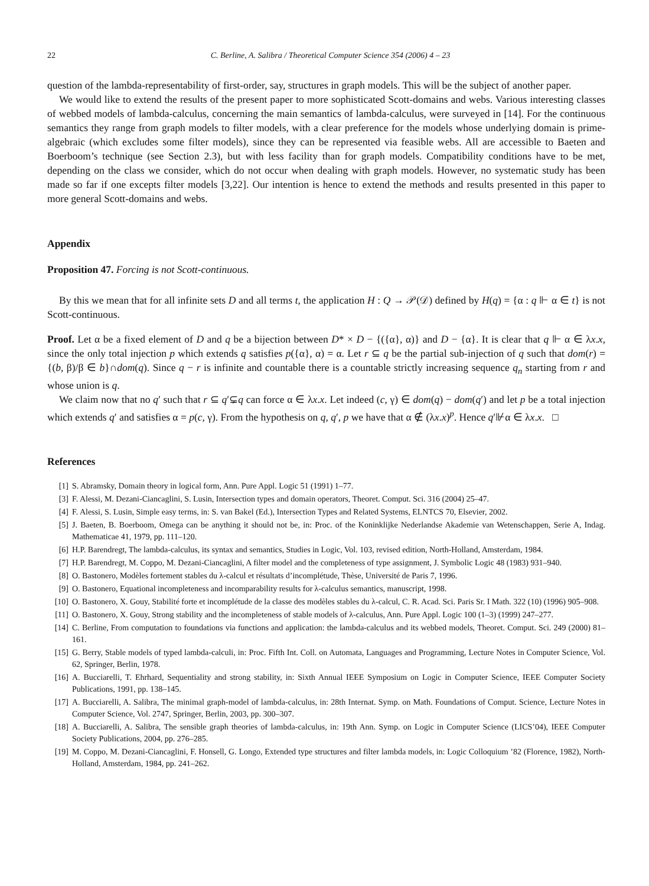22 C. Berline, A. Salibra / Theoretical Computer Science 354 (2006) 4 – 23
question of the lambda-representability of first-order, say, structures in graph models. This will be the subject of another paper.
We would like to extend the results of the present paper to more sophisticated Scott-domains and webs. Various interesting classes of webbed models of lambda-calculus, concerning the main semantics of lambda-calculus, were surveyed in [14]. For the continuous semantics they range from graph models to filter models, with a clear preference for the models whose underlying domain is prime-algebraic (which excludes some filter models), since they can be represented via feasible webs. All are accessible to Baeten and Boerboom’s technique (see Section 2.3), but with less facility than for graph models. Compatibility conditions have to be met, depending on the class we consider, which do not occur when dealing with graph models. However, no systematic study has been made so far if one excepts filter models [3,22]. Our intention is hence to extend the methods and results presented in this paper to more general Scott-domains and webs.
Appendix
Proposition 47. Forcing is not Scott-continuous.
By this we mean that for all infinite sets D and all terms t, the application H : Q → 𝒫(𝒟) defined by H(q) = {α : q ⊩ α ∈ t} is not Scott-continuous.
Proof. Let α be a fixed element of D and q be a bijection between D* × D − {({α}, α)} and D − {α}. It is clear that q ⊩ α ∈ λx.x, since the only total injection p which extends q satisfies p({α}, α) = α. Let r ⊆ q be the partial sub-injection of q such that dom(r) = {(b, β)/β ∈ b}∩dom(q). Since q − r is infinite and countable there is a countable strictly increasing sequence q<sub>n</sub> starting from r and whose union is q.
We claim now that no q′ such that r ⊆ q′⊊q can force α ∈ λx.x. Let indeed (c, γ) ∈ dom(q) − dom(q′) and let p be a total injection which extends q′ and satisfies α = p(c, γ). From the hypothesis on q, q′, p we have that α ∉ (λx.x)<sup>p</sup>. Hence q′⊮α ∈ λx.x. □
References
[1] S. Abramsky, Domain theory in logical form, Ann. Pure Appl. Logic 51 (1991) 1–77.
[3] F. Alessi, M. Dezani-Ciancaglini, S. Lusin, Intersection types and domain operators, Theoret. Comput. Sci. 316 (2004) 25–47.
[4] F. Alessi, S. Lusin, Simple easy terms, in: S. van Bakel (Ed.), Intersection Types and Related Systems, ELNTCS 70, Elsevier, 2002.
[5] J. Baeten, B. Boerboom, Omega can be anything it should not be, in: Proc. of the Koninklijke Nederlandse Akademie van Wetenschappen, Serie A, Indag. Mathematicae 41, 1979, pp. 111–120.
[6] H.P. Barendregt, The lambda-calculus, its syntax and semantics, Studies in Logic, Vol. 103, revised edition, North-Holland, Amsterdam, 1984.
[7] H.P. Barendregt, M. Coppo, M. Dezani-Ciancaglini, A filter model and the completeness of type assignment, J. Symbolic Logic 48 (1983) 931–940.
[8] O. Bastonero, Modèles fortement stables du λ-calcul et résultats d’incomplétude, Thèse, Université de Paris 7, 1996.
[9] O. Bastonero, Equational incompleteness and incomparability results for λ-calculus semantics, manuscript, 1998.
[10] O. Bastonero, X. Gouy, Stabilité forte et incomplétude de la classe des modèles stables du λ-calcul, C. R. Acad. Sci. Paris Sr. I Math. 322 (10) (1996) 905–908.
[11] O. Bastonero, X. Gouy, Strong stability and the incompleteness of stable models of λ-calculus, Ann. Pure Appl. Logic 100 (1–3) (1999) 247–277.
[14] C. Berline, From computation to foundations via functions and application: the lambda-calculus and its webbed models, Theoret. Comput. Sci. 249 (2000) 81–161.
[15] G. Berry, Stable models of typed lambda-calculi, in: Proc. Fifth Int. Coll. on Automata, Languages and Programming, Lecture Notes in Computer Science, Vol. 62, Springer, Berlin, 1978.
[16] A. Bucciarelli, T. Ehrhard, Sequentiality and strong stability, in: Sixth Annual IEEE Symposium on Logic in Computer Science, IEEE Computer Society Publications, 1991, pp. 138–145.
[17] A. Bucciarelli, A. Salibra, The minimal graph-model of lambda-calculus, in: 28th Internat. Symp. on Math. Foundations of Comput. Science, Lecture Notes in Computer Science, Vol. 2747, Springer, Berlin, 2003, pp. 300–307.
[18] A. Bucciarelli, A. Salibra, The sensible graph theories of lambda-calculus, in: 19th Ann. Symp. on Logic in Computer Science (LICS’04), IEEE Computer Society Publications, 2004, pp. 276–285.
[19] M. Coppo, M. Dezani-Ciancaglini, F. Honsell, G. Longo, Extended type structures and filter lambda models, in: Logic Colloquium ’82 (Florence, 1982), North-Holland, Amsterdam, 1984, pp. 241–262.